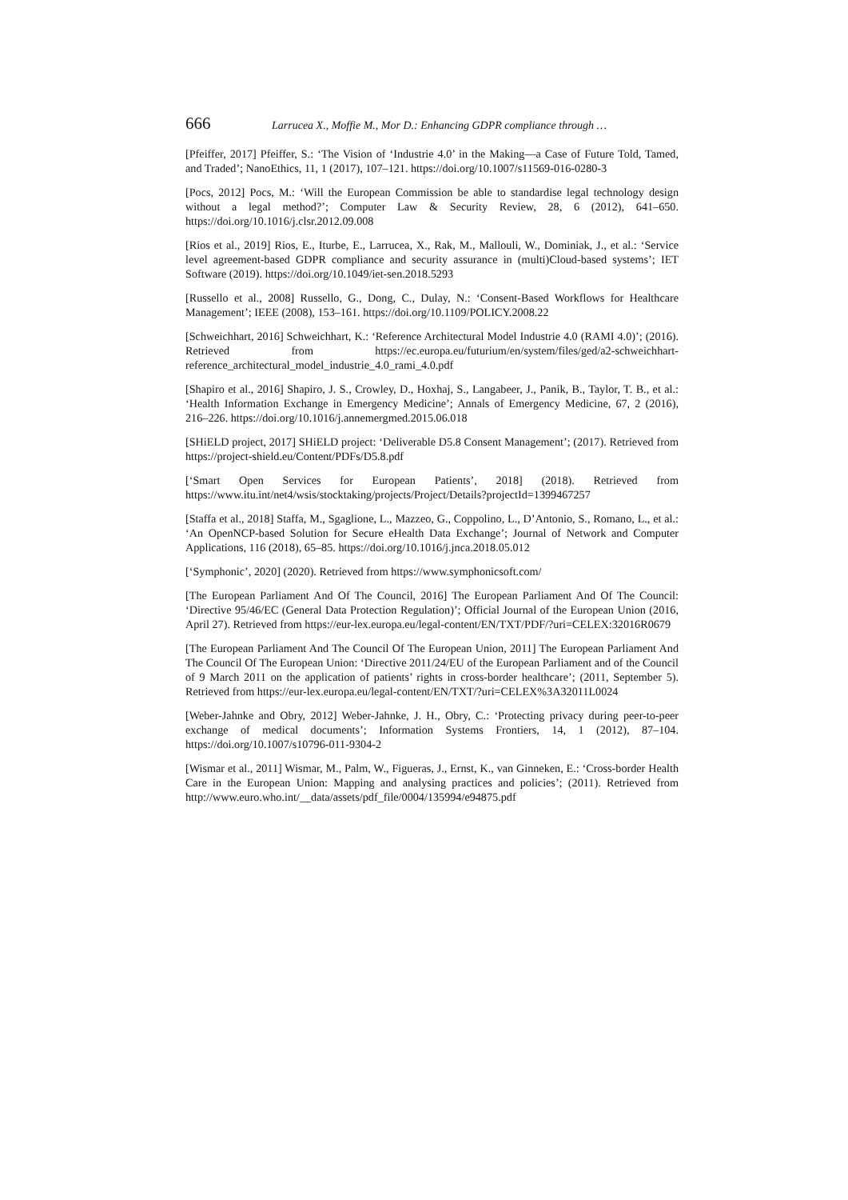666 Larrucea X., Moffie M., Mor D.: Enhancing GDPR compliance through …
[Pfeiffer, 2017] Pfeiffer, S.: ‘The Vision of ‘Industrie 4.0’ in the Making—a Case of Future Told, Tamed, and Traded’; NanoEthics, 11, 1 (2017), 107–121. https://doi.org/10.1007/s11569-016-0280-3
[Pocs, 2012] Pocs, M.: ‘Will the European Commission be able to standardise legal technology design without a legal method?’; Computer Law & Security Review, 28, 6 (2012), 641–650. https://doi.org/10.1016/j.clsr.2012.09.008
[Rios et al., 2019] Rios, E., Iturbe, E., Larrucea, X., Rak, M., Mallouli, W., Dominiak, J., et al.: ‘Service level agreement-based GDPR compliance and security assurance in (multi)Cloud-based systems’; IET Software (2019). https://doi.org/10.1049/iet-sen.2018.5293
[Russello et al., 2008] Russello, G., Dong, C., Dulay, N.: ‘Consent-Based Workflows for Healthcare Management’; IEEE (2008), 153–161. https://doi.org/10.1109/POLICY.2008.22
[Schweichhart, 2016] Schweichhart, K.: ‘Reference Architectural Model Industrie 4.0 (RAMI 4.0)’; (2016). Retrieved from https://ec.europa.eu/futurium/en/system/files/ged/a2-schweichhart-reference_architectural_model_industrie_4.0_rami_4.0.pdf
[Shapiro et al., 2016] Shapiro, J. S., Crowley, D., Hoxhaj, S., Langabeer, J., Panik, B., Taylor, T. B., et al.: ‘Health Information Exchange in Emergency Medicine’; Annals of Emergency Medicine, 67, 2 (2016), 216–226. https://doi.org/10.1016/j.annemergmed.2015.06.018
[SHiELD project, 2017] SHiELD project: ‘Deliverable D5.8 Consent Management’; (2017). Retrieved from https://project-shield.eu/Content/PDFs/D5.8.pdf
[‘Smart Open Services for European Patients’, 2018] (2018). Retrieved from https://www.itu.int/net4/wsis/stocktaking/projects/Project/Details?projectId=1399467257
[Staffa et al., 2018] Staffa, M., Sgaglione, L., Mazzeo, G., Coppolino, L., D’Antonio, S., Romano, L., et al.: ‘An OpenNCP-based Solution for Secure eHealth Data Exchange’; Journal of Network and Computer Applications, 116 (2018), 65–85. https://doi.org/10.1016/j.jnca.2018.05.012
[‘Symphonic’, 2020] (2020). Retrieved from https://www.symphonicsoft.com/
[The European Parliament And Of The Council, 2016] The European Parliament And Of The Council: ‘Directive 95/46/EC (General Data Protection Regulation)’; Official Journal of the European Union (2016, April 27). Retrieved from https://eur-lex.europa.eu/legal-content/EN/TXT/PDF/?uri=CELEX:32016R0679
[The European Parliament And The Council Of The European Union, 2011] The European Parliament And The Council Of The European Union: ‘Directive 2011/24/EU of the European Parliament and of the Council of 9 March 2011 on the application of patients’ rights in cross-border healthcare’; (2011, September 5). Retrieved from https://eur-lex.europa.eu/legal-content/EN/TXT/?uri=CELEX%3A32011L0024
[Weber-Jahnke and Obry, 2012] Weber-Jahnke, J. H., Obry, C.: ‘Protecting privacy during peer-to-peer exchange of medical documents’; Information Systems Frontiers, 14, 1 (2012), 87–104. https://doi.org/10.1007/s10796-011-9304-2
[Wismar et al., 2011] Wismar, M., Palm, W., Figueras, J., Ernst, K., van Ginneken, E.: ‘Cross-border Health Care in the European Union: Mapping and analysing practices and policies’; (2011). Retrieved from http://www.euro.who.int/__data/assets/pdf_file/0004/135994/e94875.pdf